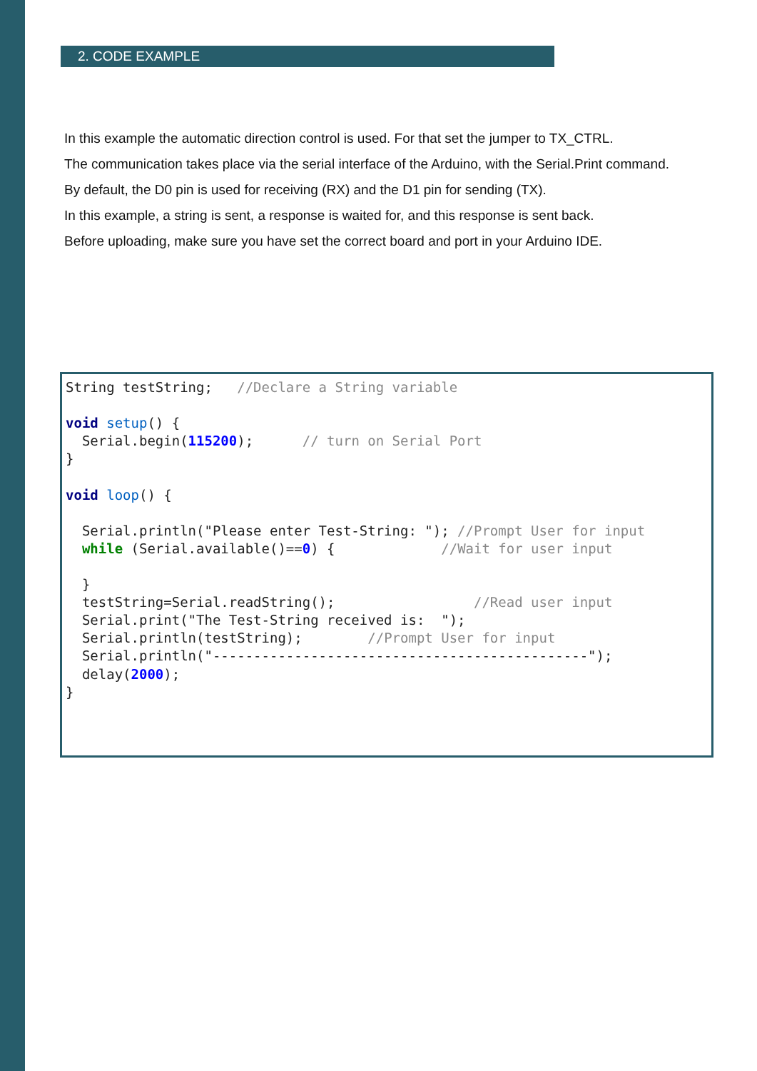2. CODE EXAMPLE
In this example the automatic direction control is used. For that set the jumper to TX_CTRL.
The communication takes place via the serial interface of the Arduino, with the Serial.Print command.
By default, the D0 pin is used for receiving (RX) and the D1 pin for sending (TX).
In this example, a string is sent, a response is waited for, and this response is sent back.
Before uploading, make sure you have set the correct board and port in your Arduino IDE.
String testString;   //Declare a String variable

void setup() {
  Serial.begin(115200);      // turn on Serial Port
}

void loop() {

  Serial.println("Please enter Test-String: "); //Prompt User for input
  while (Serial.available()==0) {             //Wait for user input

  }
  testString=Serial.readString();                 //Read user input
  Serial.print("The Test-String received is:  ");
  Serial.println(testString);        //Prompt User for input
  Serial.println("----------------------------------------------");
  delay(2000);
}